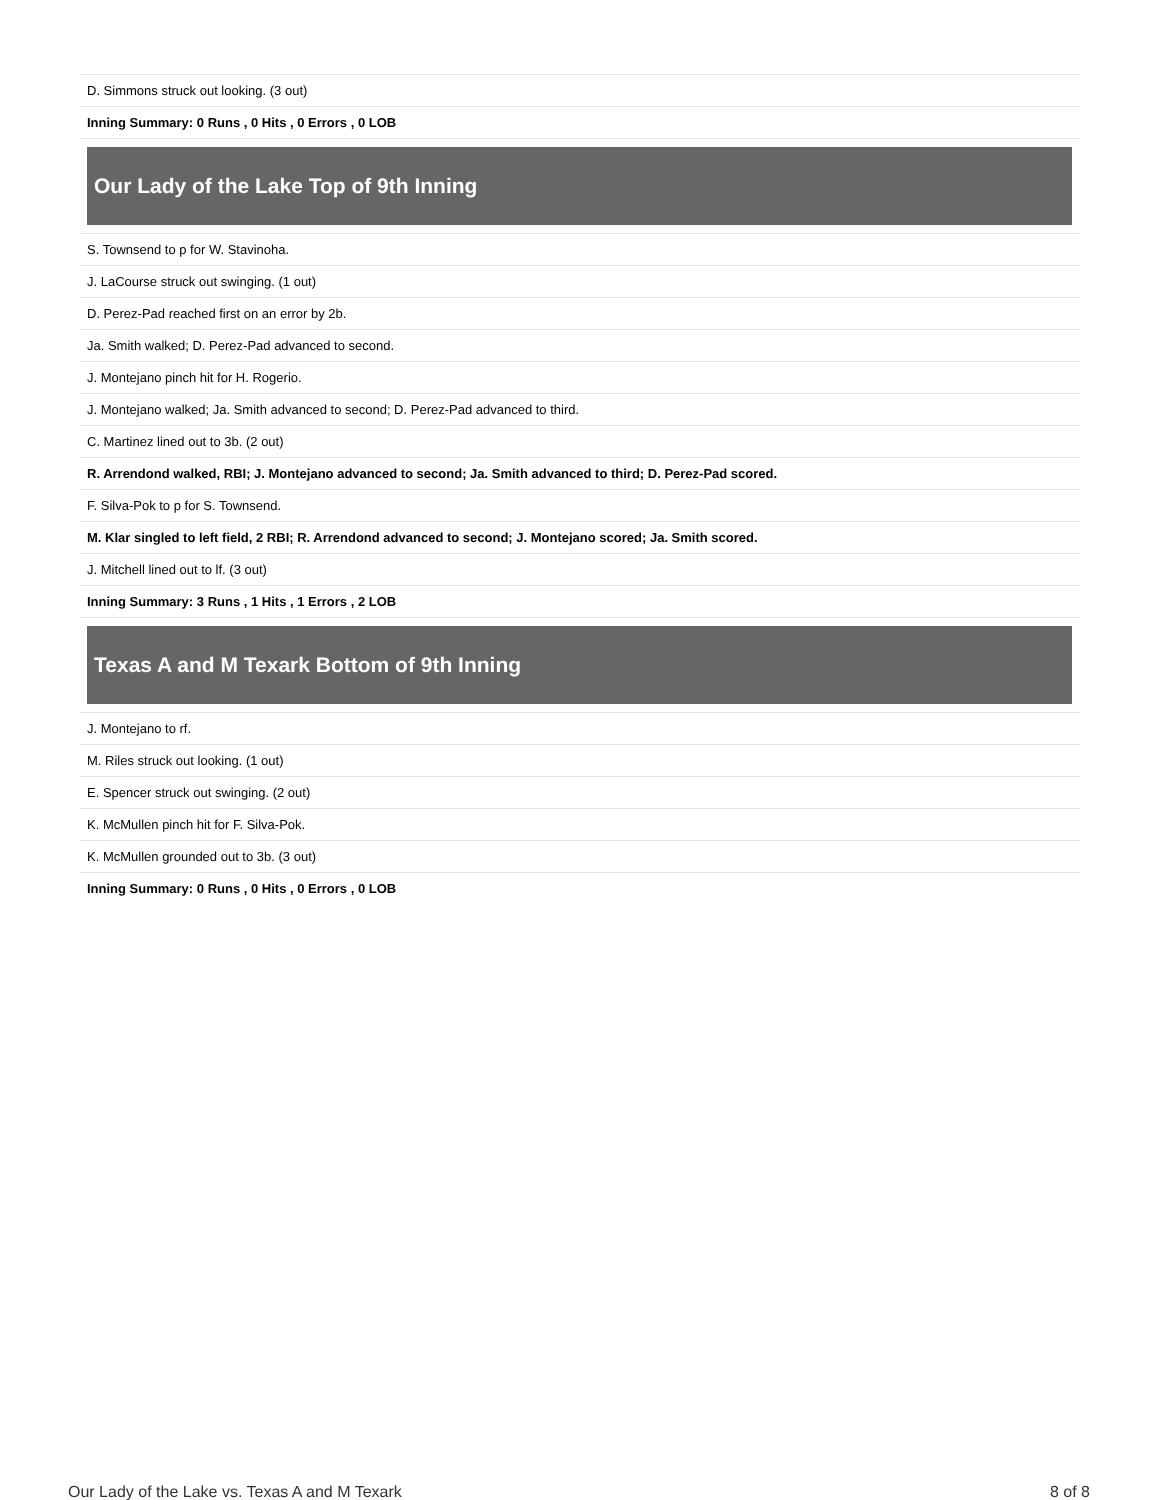| D. Simmons struck out looking. (3 out) |
| Inning Summary: 0 Runs , 0 Hits , 0 Errors , 0 LOB |
Our Lady of the Lake Top of 9th Inning
| S. Townsend to p for W. Stavinoha. |
| J. LaCourse struck out swinging. (1 out) |
| D. Perez-Pad reached first on an error by 2b. |
| Ja. Smith walked; D. Perez-Pad advanced to second. |
| J. Montejano pinch hit for H. Rogerio. |
| J. Montejano walked; Ja. Smith advanced to second; D. Perez-Pad advanced to third. |
| C. Martinez lined out to 3b. (2 out) |
| R. Arrendond walked, RBI; J. Montejano advanced to second; Ja. Smith advanced to third; D. Perez-Pad scored. |
| F. Silva-Pok to p for S. Townsend. |
| M. Klar singled to left field, 2 RBI; R. Arrendond advanced to second; J. Montejano scored; Ja. Smith scored. |
| J. Mitchell lined out to lf. (3 out) |
| Inning Summary: 3 Runs , 1 Hits , 1 Errors , 2 LOB |
Texas A and M Texark Bottom of 9th Inning
| J. Montejano to rf. |
| M. Riles struck out looking. (1 out) |
| E. Spencer struck out swinging. (2 out) |
| K. McMullen pinch hit for F. Silva-Pok. |
| K. McMullen grounded out to 3b. (3 out) |
| Inning Summary: 0 Runs , 0 Hits , 0 Errors , 0 LOB |
Our Lady of the Lake vs. Texas A and M Texark 8 of 8